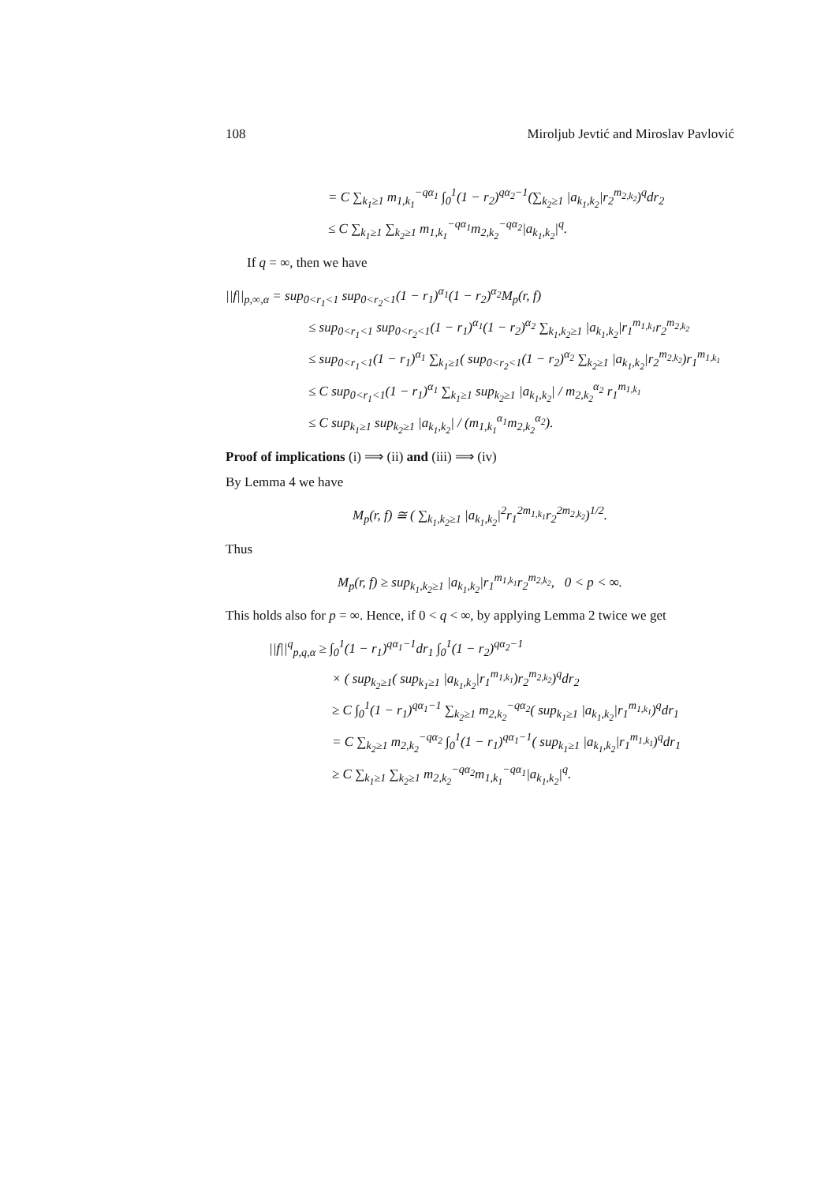108 Miroljub Jevtić and Miroslav Pavlović
= C ∑<sub>k<sub>1</sub>≥1</sub> m<sub>1,k<sub>1</sub></sub><sup>−qα<sub>1</sub></sup> ∫<sub>0</sub><sup>1</sup>(1 − r<sub>2</sub>)<sup>qα<sub>2</sub>−1</sup>(∑<sub>k<sub>2</sub>≥1</sub> |a<sub>k<sub>1</sub>,k<sub>2</sub></sub>|r<sub>2</sub><sup>m<sub>2,k<sub>2</sub></sub></sup>)<sup>q</sup>dr<sub>2</sub>
≤ C ∑<sub>k<sub>1</sub>≥1</sub> ∑<sub>k<sub>2</sub>≥1</sub> m<sub>1,k<sub>1</sub></sub><sup>−qα<sub>1</sub></sup>m<sub>2,k<sub>2</sub></sub><sup>−qα<sub>2</sub></sup>|a<sub>k<sub>1</sub>,k<sub>2</sub></sub>|<sup>q</sup>.
If q = ∞, then we have
||f||<sub>p,∞,α</sub> = sup<sub>0<r<sub>1</sub><1</sub> sup<sub>0<r<sub>2</sub><1</sub>(1 − r<sub>1</sub>)<sup>α<sub>1</sub></sup>(1 − r<sub>2</sub>)<sup>α<sub>2</sub></sup>M<sub>p</sub>(r, f)
≤ sup<sub>0<r<sub>1</sub><1</sub> sup<sub>0<r<sub>2</sub><1</sub>(1 − r<sub>1</sub>)<sup>α<sub>1</sub></sup>(1 − r<sub>2</sub>)<sup>α<sub>2</sub></sup> ∑<sub>k<sub>1</sub>,k<sub>2</sub>≥1</sub> |a<sub>k<sub>1</sub>,k<sub>2</sub></sub>|r<sub>1</sub><sup>m<sub>1,k<sub>1</sub></sub></sup>r<sub>2</sub><sup>m<sub>2,k<sub>2</sub></sub></sup>
≤ sup<sub>0<r<sub>1</sub><1</sub>(1 − r<sub>1</sub>)<sup>α<sub>1</sub></sup> ∑<sub>k<sub>1</sub>≥1</sub>( sup<sub>0<r<sub>2</sub><1</sub>(1 − r<sub>2</sub>)<sup>α<sub>2</sub></sup> ∑<sub>k<sub>2</sub>≥1</sub> |a<sub>k<sub>1</sub>,k<sub>2</sub></sub>|r<sub>2</sub><sup>m<sub>2,k<sub>2</sub></sub></sup>)r<sub>1</sub><sup>m<sub>1,k<sub>1</sub></sub></sup>
≤ C sup<sub>0<r<sub>1</sub><1</sub>(1 − r<sub>1</sub>)<sup>α<sub>1</sub></sup> ∑<sub>k<sub>1</sub>≥1</sub> sup<sub>k<sub>2</sub>≥1</sub> |a<sub>k<sub>1</sub>,k<sub>2</sub></sub>| / m<sub>2,k<sub>2</sub></sub><sup>α<sub>2</sub></sup> r<sub>1</sub><sup>m<sub>1,k<sub>1</sub></sub></sup>
≤ C sup<sub>k<sub>1</sub>≥1</sub> sup<sub>k<sub>2</sub>≥1</sub> |a<sub>k<sub>1</sub>,k<sub>2</sub></sub>| / (m<sub>1,k<sub>1</sub></sub><sup>α<sub>1</sub></sup>m<sub>2,k<sub>2</sub></sub><sup>α<sub>2</sub></sup>).
Proof of implications (i) ⟹ (ii) and (iii) ⟹ (iv)
By Lemma 4 we have
M<sub>p</sub>(r, f) ≅ ( ∑<sub>k<sub>1</sub>,k<sub>2</sub>≥1</sub> |a<sub>k<sub>1</sub>,k<sub>2</sub></sub>|<sup>2</sup>r<sub>1</sub><sup>2m<sub>1,k<sub>1</sub></sub></sup>r<sub>2</sub><sup>2m<sub>2,k<sub>2</sub></sub></sup>)<sup>1/2</sup>.
Thus
M<sub>p</sub>(r, f) ≥ sup<sub>k<sub>1</sub>,k<sub>2</sub>≥1</sub> |a<sub>k<sub>1</sub>,k<sub>2</sub></sub>|r<sub>1</sub><sup>m<sub>1,k<sub>1</sub></sub></sup>r<sub>2</sub><sup>m<sub>2,k<sub>2</sub></sub></sup>, 0 < p < ∞.
This holds also for p = ∞. Hence, if 0 < q < ∞, by applying Lemma 2 twice we get
||f||<sup>q</sup><sub>p,q,α</sub> ≥ ∫<sub>0</sub><sup>1</sup>(1 − r<sub>1</sub>)<sup>qα<sub>1</sub>−1</sup>dr<sub>1</sub> ∫<sub>0</sub><sup>1</sup>(1 − r<sub>2</sub>)<sup>qα<sub>2</sub>−1</sup>
× ( sup<sub>k<sub>2</sub>≥1</sub>( sup<sub>k<sub>1</sub>≥1</sub> |a<sub>k<sub>1</sub>,k<sub>2</sub></sub>|r<sub>1</sub><sup>m<sub>1,k<sub>1</sub></sub></sup>)r<sub>2</sub><sup>m<sub>2,k<sub>2</sub></sub></sup>)<sup>q</sup>dr<sub>2</sub>
≥ C ∫<sub>0</sub><sup>1</sup>(1 − r<sub>1</sub>)<sup>qα<sub>1</sub>−1</sup> ∑<sub>k<sub>2</sub>≥1</sub> m<sub>2,k<sub>2</sub></sub><sup>−qα<sub>2</sub></sup>( sup<sub>k<sub>1</sub>≥1</sub> |a<sub>k<sub>1</sub>,k<sub>2</sub></sub>|r<sub>1</sub><sup>m<sub>1,k<sub>1</sub></sub></sup>)<sup>q</sup>dr<sub>1</sub>
= C ∑<sub>k<sub>2</sub>≥1</sub> m<sub>2,k<sub>2</sub></sub><sup>−qα<sub>2</sub></sup> ∫<sub>0</sub><sup>1</sup>(1 − r<sub>1</sub>)<sup>qα<sub>1</sub>−1</sup>( sup<sub>k<sub>1</sub>≥1</sub> |a<sub>k<sub>1</sub>,k<sub>2</sub></sub>|r<sub>1</sub><sup>m<sub>1,k<sub>1</sub></sub></sup>)<sup>q</sup>dr<sub>1</sub>
≥ C ∑<sub>k<sub>1</sub>≥1</sub> ∑<sub>k<sub>2</sub>≥1</sub> m<sub>2,k<sub>2</sub></sub><sup>−qα<sub>2</sub></sup>m<sub>1,k<sub>1</sub></sub><sup>−qα<sub>1</sub></sup>|a<sub>k<sub>1</sub>,k<sub>2</sub></sub>|<sup>q</sup>.